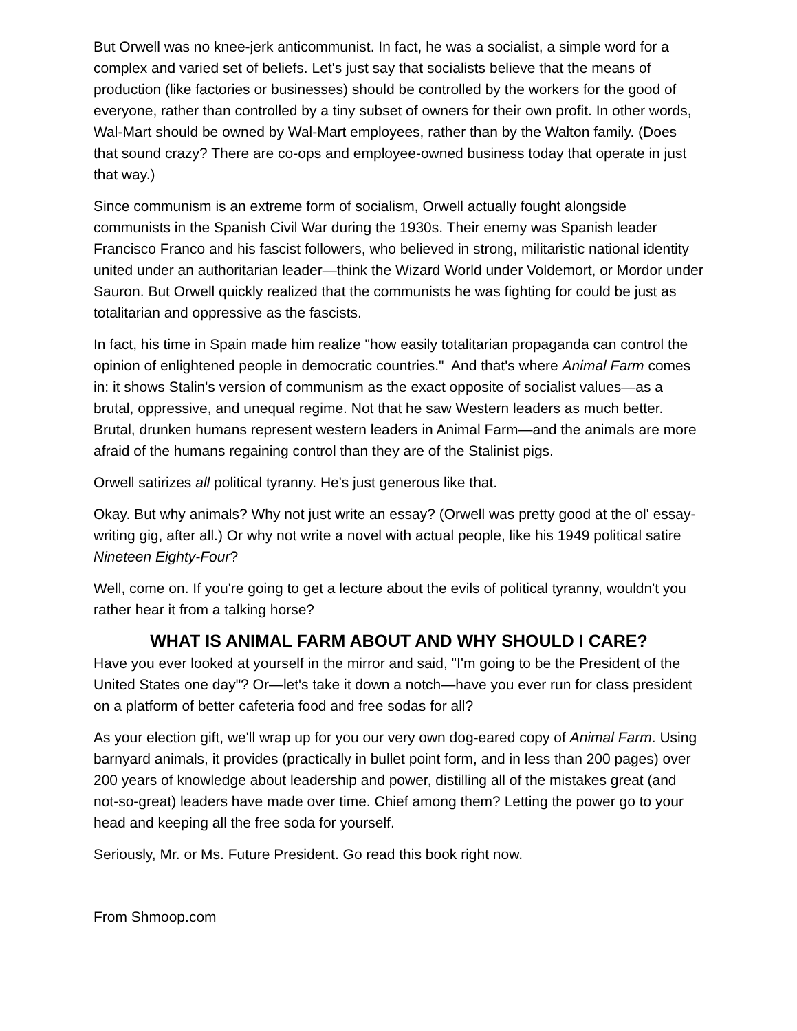But Orwell was no knee-jerk anticommunist. In fact, he was a socialist, a simple word for a complex and varied set of beliefs. Let's just say that socialists believe that the means of production (like factories or businesses) should be controlled by the workers for the good of everyone, rather than controlled by a tiny subset of owners for their own profit. In other words, Wal-Mart should be owned by Wal-Mart employees, rather than by the Walton family. (Does that sound crazy? There are co-ops and employee-owned business today that operate in just that way.)
Since communism is an extreme form of socialism, Orwell actually fought alongside communists in the Spanish Civil War during the 1930s. Their enemy was Spanish leader Francisco Franco and his fascist followers, who believed in strong, militaristic national identity united under an authoritarian leader—think the Wizard World under Voldemort, or Mordor under Sauron. But Orwell quickly realized that the communists he was fighting for could be just as totalitarian and oppressive as the fascists.
In fact, his time in Spain made him realize "how easily totalitarian propaganda can control the opinion of enlightened people in democratic countries." And that's where Animal Farm comes in: it shows Stalin's version of communism as the exact opposite of socialist values—as a brutal, oppressive, and unequal regime. Not that he saw Western leaders as much better. Brutal, drunken humans represent western leaders in Animal Farm—and the animals are more afraid of the humans regaining control than they are of the Stalinist pigs.
Orwell satirizes all political tyranny. He's just generous like that.
Okay. But why animals? Why not just write an essay? (Orwell was pretty good at the ol' essay-writing gig, after all.) Or why not write a novel with actual people, like his 1949 political satire Nineteen Eighty-Four?
Well, come on. If you're going to get a lecture about the evils of political tyranny, wouldn't you rather hear it from a talking horse?
WHAT IS ANIMAL FARM ABOUT AND WHY SHOULD I CARE?
Have you ever looked at yourself in the mirror and said, "I'm going to be the President of the United States one day"? Or—let's take it down a notch—have you ever run for class president on a platform of better cafeteria food and free sodas for all?
As your election gift, we'll wrap up for you our very own dog-eared copy of Animal Farm. Using barnyard animals, it provides (practically in bullet point form, and in less than 200 pages) over 200 years of knowledge about leadership and power, distilling all of the mistakes great (and not-so-great) leaders have made over time. Chief among them? Letting the power go to your head and keeping all the free soda for yourself.
Seriously, Mr. or Ms. Future President. Go read this book right now.
From Shmoop.com